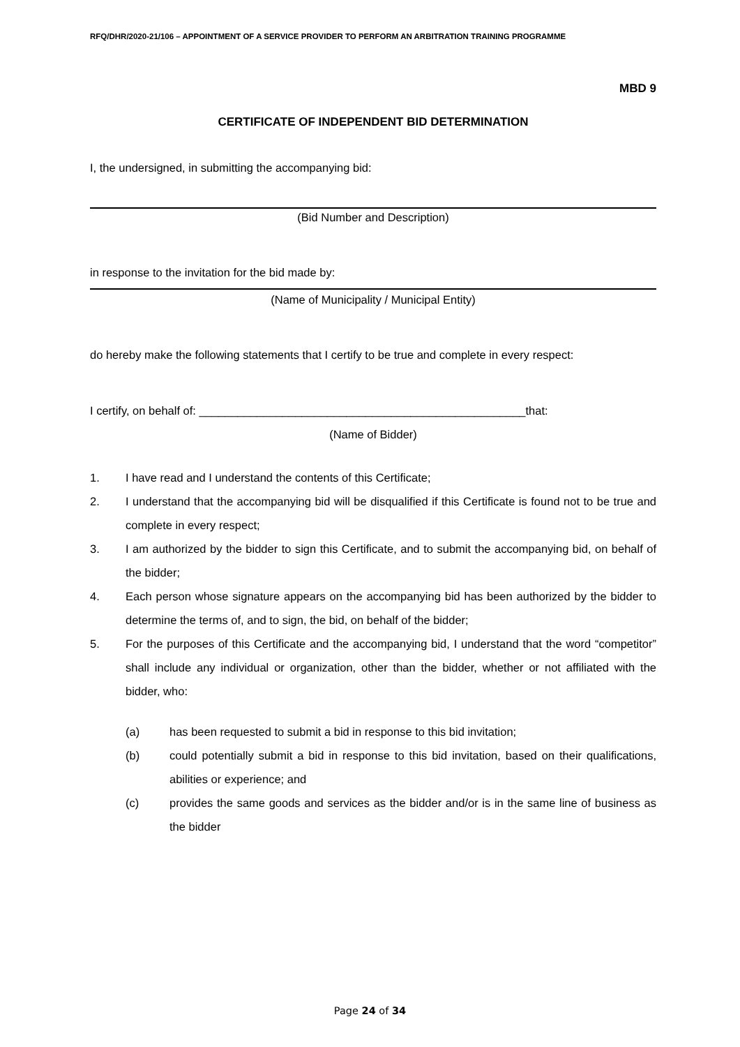RFQ/DHR/2020-21/106 – APPOINTMENT OF A SERVICE PROVIDER TO PERFORM AN ARBITRATION TRAINING PROGRAMME
MBD 9
CERTIFICATE OF INDEPENDENT BID DETERMINATION
I, the undersigned, in submitting the accompanying bid:
(Bid Number and Description)
in response to the invitation for the bid made by:
(Name of Municipality / Municipal Entity)
do hereby make the following statements that I certify to be true and complete in every respect:
I certify, on behalf of: ___________________________________________________that:
(Name of Bidder)
1. I have read and I understand the contents of this Certificate;
2. I understand that the accompanying bid will be disqualified if this Certificate is found not to be true and complete in every respect;
3. I am authorized by the bidder to sign this Certificate, and to submit the accompanying bid, on behalf of the bidder;
4. Each person whose signature appears on the accompanying bid has been authorized by the bidder to determine the terms of, and to sign, the bid, on behalf of the bidder;
5. For the purposes of this Certificate and the accompanying bid, I understand that the word “competitor” shall include any individual or organization, other than the bidder, whether or not affiliated with the bidder, who:
(a) has been requested to submit a bid in response to this bid invitation;
(b) could potentially submit a bid in response to this bid invitation, based on their qualifications, abilities or experience; and
(c) provides the same goods and services as the bidder and/or is in the same line of business as the bidder
Page 24 of 34